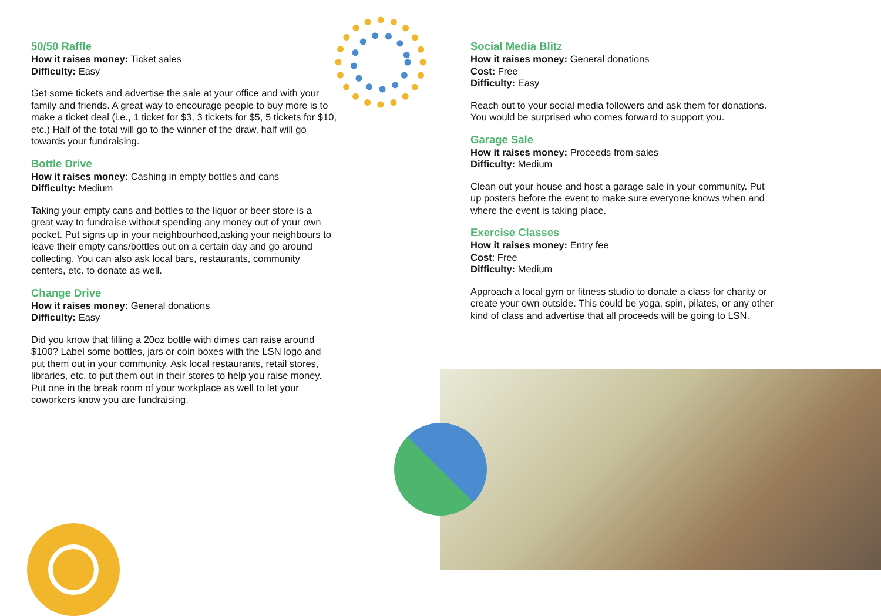50/50 Raffle
How it raises money: Ticket sales
Difficulty: Easy
Get some tickets and advertise the sale at your office and with your family and friends. A great way to encourage people to buy more is to make a ticket deal (i.e., 1 ticket for $3, 3 tickets for $5, 5 tickets for $10, etc.) Half of the total will go to the winner of the draw, half will go towards your fundraising.
Bottle Drive
How it raises money: Cashing in empty bottles and cans
Difficulty: Medium
Taking your empty cans and bottles to the liquor or beer store is a great way to fundraise without spending any money out of your own pocket. Put signs up in your neighbourhood,asking your neighbours to leave their empty cans/bottles out on a certain day and go around collecting. You can also ask local bars, restaurants, community centers, etc. to donate as well.
Change Drive
How it raises money: General donations
Difficulty: Easy
Did you know that filling a 20oz bottle with dimes can raise around $100? Label some bottles, jars or coin boxes with the LSN logo and put them out in your community. Ask local restaurants, retail stores, libraries, etc. to put them out in their stores to help you raise money. Put one in the break room of your workplace as well to let your coworkers know you are fundraising.
Social Media Blitz
How it raises money: General donations
Cost: Free
Difficulty: Easy
Reach out to your social media followers and ask them for donations. You would be surprised who comes forward to support you.
Garage Sale
How it raises money: Proceeds from sales
Difficulty: Medium
Clean out your house and host a garage sale in your community. Put up posters before the event to make sure everyone knows when and where the event is taking place.
Exercise Classes
How it raises money: Entry fee
Cost: Free
Difficulty: Medium
Approach a local gym or fitness studio to donate a class for charity or create your own outside. This could be yoga, spin, pilates, or any other kind of class and advertise that all proceeds will be going to LSN.